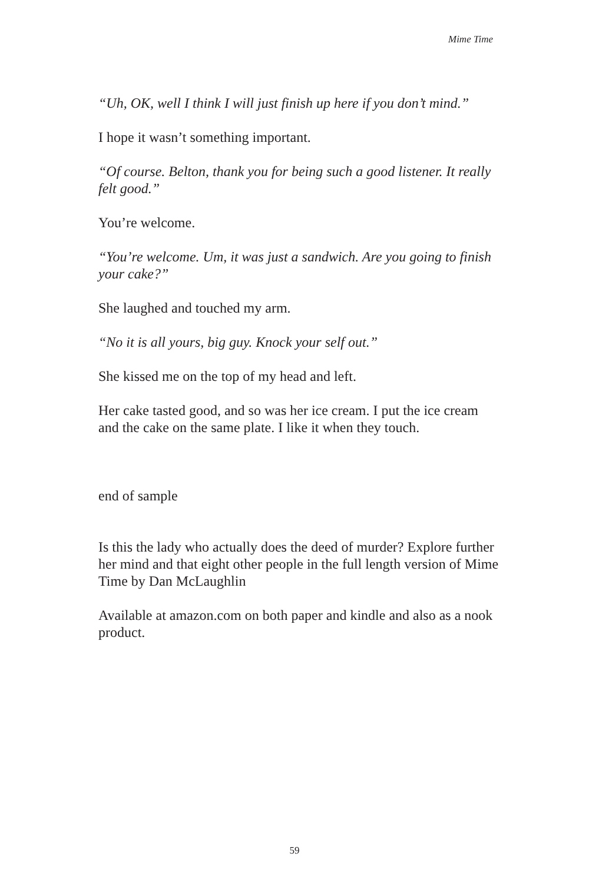Mime Time
“Uh, OK, well I think I will just finish up here if you don’t mind.”
I hope it wasn’t something important.
“Of course. Belton, thank you for being such a good listener. It really felt good.”
You’re welcome.
“You’re welcome. Um, it was just a sandwich. Are you going to finish your cake?”
She laughed and touched my arm.
“No it is all yours, big guy. Knock your self out.”
She kissed me on the top of my head and left.
Her cake tasted good, and so was her ice cream. I put the ice cream and the cake on the same plate. I like it when they touch.
end of sample
Is this the lady who actually does the deed of murder? Explore further her mind and that eight other people in the full length version of Mime Time by Dan McLaughlin
Available at amazon.com on both paper and kindle and also as a nook product.
59